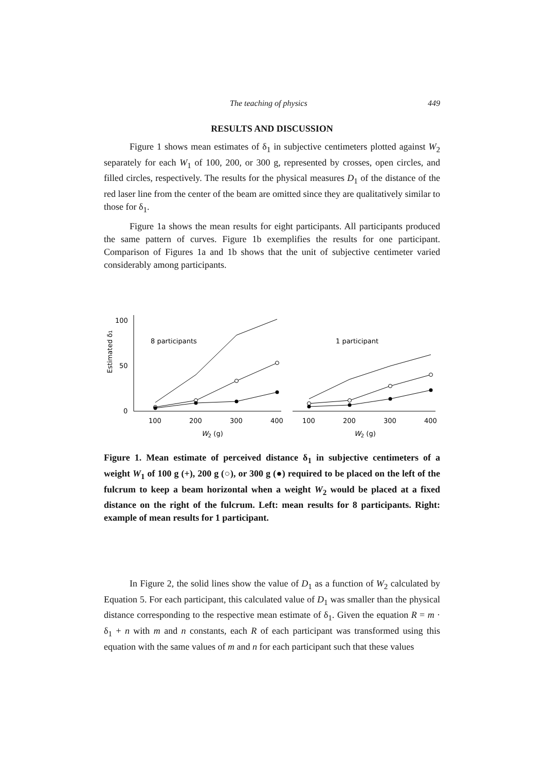The teaching of physics 449
RESULTS AND DISCUSSION
Figure 1 shows mean estimates of δ<sub>1</sub> in subjective centimeters plotted against W<sub>2</sub> separately for each W<sub>1</sub> of 100, 200, or 300 g, represented by crosses, open circles, and filled circles, respectively. The results for the physical measures D<sub>1</sub> of the distance of the red laser line from the center of the beam are omitted since they are qualitatively similar to those for δ<sub>1</sub>.
Figure 1a shows the mean results for eight participants. All participants produced the same pattern of curves. Figure 1b exemplifies the results for one participant. Comparison of Figures 1a and 1b shows that the unit of subjective centimeter varied considerably among participants.
100
50
0
8 participants
1 participant
100
200
300
400
100
200
300
400
W2 (g)
W2 (g)
Estimated δ1
Figure 1. Mean estimate of perceived distance δ<sub>1</sub> in subjective centimeters of a weight W<sub>1</sub> of 100 g (+), 200 g (○), or 300 g (●) required to be placed on the left of the fulcrum to keep a beam horizontal when a weight W<sub>2</sub> would be placed at a fixed distance on the right of the fulcrum. Left: mean results for 8 participants. Right: example of mean results for 1 participant.
In Figure 2, the solid lines show the value of D<sub>1</sub> as a function of W<sub>2</sub> calculated by Equation 5. For each participant, this calculated value of D<sub>1</sub> was smaller than the physical distance corresponding to the respective mean estimate of δ<sub>1</sub>. Given the equation R = m · δ<sub>1</sub> + n with m and n constants, each R of each participant was transformed using this equation with the same values of m and n for each participant such that these values